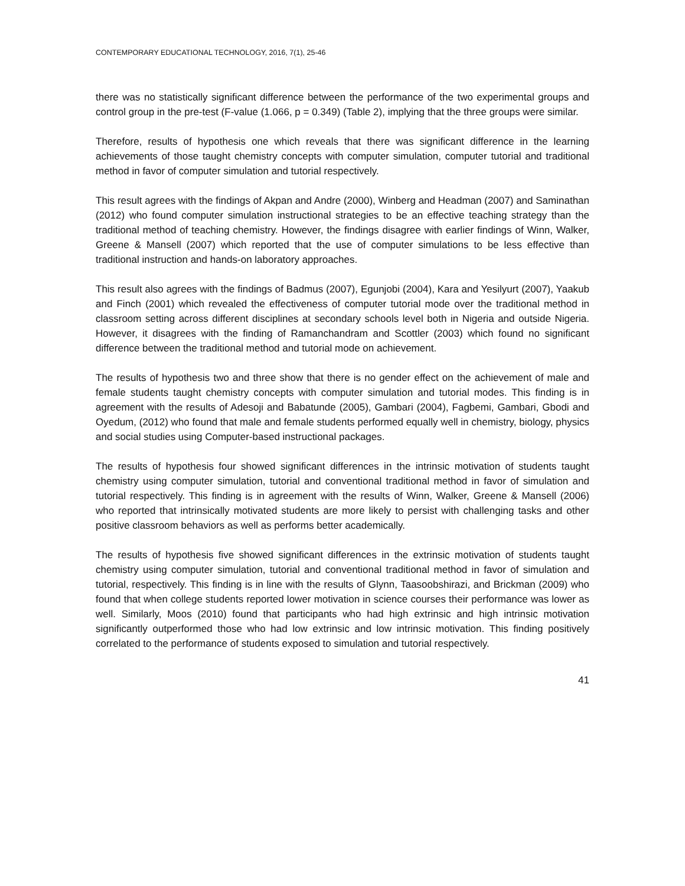CONTEMPORARY EDUCATIONAL TECHNOLOGY, 2016, 7(1), 25-46
there was no statistically significant difference between the performance of the two experimental groups and control group in the pre-test (F-value (1.066, p = 0.349) (Table 2), implying that the three groups were similar.
Therefore, results of hypothesis one which reveals that there was significant difference in the learning achievements of those taught chemistry concepts with computer simulation, computer tutorial and traditional method in favor of computer simulation and tutorial respectively.
This result agrees with the findings of Akpan and Andre (2000), Winberg and Headman (2007) and Saminathan (2012) who found computer simulation instructional strategies to be an effective teaching strategy than the traditional method of teaching chemistry. However, the findings disagree with earlier findings of Winn, Walker, Greene & Mansell (2007) which reported that the use of computer simulations to be less effective than traditional instruction and hands-on laboratory approaches.
This result also agrees with the findings of Badmus (2007), Egunjobi (2004), Kara and Yesilyurt (2007), Yaakub and Finch (2001) which revealed the effectiveness of computer tutorial mode over the traditional method in classroom setting across different disciplines at secondary schools level both in Nigeria and outside Nigeria. However, it disagrees with the finding of Ramanchandram and Scottler (2003) which found no significant difference between the traditional method and tutorial mode on achievement.
The results of hypothesis two and three show that there is no gender effect on the achievement of male and female students taught chemistry concepts with computer simulation and tutorial modes. This finding is in agreement with the results of Adesoji and Babatunde (2005), Gambari (2004), Fagbemi, Gambari, Gbodi and Oyedum, (2012) who found that male and female students performed equally well in chemistry, biology, physics and social studies using Computer-based instructional packages.
The results of hypothesis four showed significant differences in the intrinsic motivation of students taught chemistry using computer simulation, tutorial and conventional traditional method in favor of simulation and tutorial respectively. This finding is in agreement with the results of Winn, Walker, Greene & Mansell (2006) who reported that intrinsically motivated students are more likely to persist with challenging tasks and other positive classroom behaviors as well as performs better academically.
The results of hypothesis five showed significant differences in the extrinsic motivation of students taught chemistry using computer simulation, tutorial and conventional traditional method in favor of simulation and tutorial, respectively. This finding is in line with the results of Glynn, Taasoobshirazi, and Brickman (2009) who found that when college students reported lower motivation in science courses their performance was lower as well. Similarly, Moos (2010) found that participants who had high extrinsic and high intrinsic motivation significantly outperformed those who had low extrinsic and low intrinsic motivation. This finding positively correlated to the performance of students exposed to simulation and tutorial respectively.
41